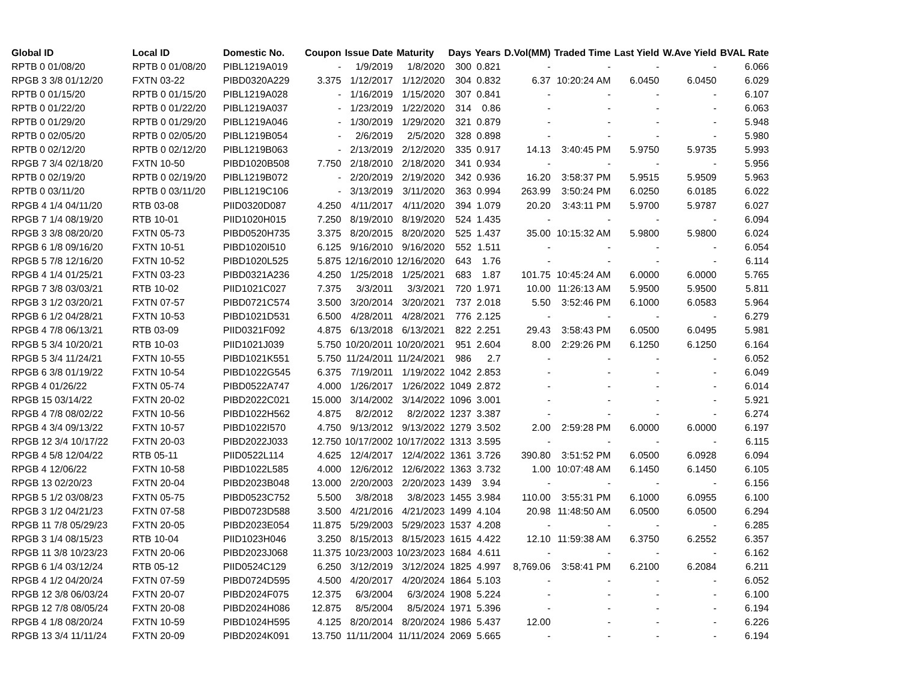| Global ID | Local ID | Domestic No. | Coupon | Issue Date | Maturity | Days | Years | D.Vol(MM) | Traded Time | Last Yield | W.Ave Yield | BVAL Rate |
| --- | --- | --- | --- | --- | --- | --- | --- | --- | --- | --- | --- | --- |
| RPTB 0 01/08/20 | RPTB 0 01/08/20 | PIBL1219A019 | - | 1/9/2019 | 1/8/2020 | 300 | 0.821 | - | - | - | - | 6.066 |
| RPGB 3 3/8 01/12/20 | FXTN 03-22 | PIBD0320A229 | 3.375 | 1/12/2017 | 1/12/2020 | 304 | 0.832 | 6.37 | 10:20:24 AM | 6.0450 | 6.0450 | 6.029 |
| RPTB 0 01/15/20 | RPTB 0 01/15/20 | PIBL1219A028 | - | 1/16/2019 | 1/15/2020 | 307 | 0.841 | - | - | - | - | 6.107 |
| RPTB 0 01/22/20 | RPTB 0 01/22/20 | PIBL1219A037 | - | 1/23/2019 | 1/22/2020 | 314 | 0.86 | - | - | - | - | 6.063 |
| RPTB 0 01/29/20 | RPTB 0 01/29/20 | PIBL1219A046 | - | 1/30/2019 | 1/29/2020 | 321 | 0.879 | - | - | - | - | 5.948 |
| RPTB 0 02/05/20 | RPTB 0 02/05/20 | PIBL1219B054 | - | 2/6/2019 | 2/5/2020 | 328 | 0.898 | - | - | - | - | 5.980 |
| RPTB 0 02/12/20 | RPTB 0 02/12/20 | PIBL1219B063 | - | 2/13/2019 | 2/12/2020 | 335 | 0.917 | 14.13 | 3:40:45 PM | 5.9750 | 5.9735 | 5.993 |
| RPGB 7 3/4 02/18/20 | FXTN 10-50 | PIBD1020B508 | 7.750 | 2/18/2010 | 2/18/2020 | 341 | 0.934 | - | - | - | - | 5.956 |
| RPTB 0 02/19/20 | RPTB 0 02/19/20 | PIBL1219B072 | - | 2/20/2019 | 2/19/2020 | 342 | 0.936 | 16.20 | 3:58:37 PM | 5.9515 | 5.9509 | 5.963 |
| RPTB 0 03/11/20 | RPTB 0 03/11/20 | PIBL1219C106 | - | 3/13/2019 | 3/11/2020 | 363 | 0.994 | 263.99 | 3:50:24 PM | 6.0250 | 6.0185 | 6.022 |
| RPGB 4 1/4 04/11/20 | RTB 03-08 | PIID0320D087 | 4.250 | 4/11/2017 | 4/11/2020 | 394 | 1.079 | 20.20 | 3:43:11 PM | 5.9700 | 5.9787 | 6.027 |
| RPGB 7 1/4 08/19/20 | RTB 10-01 | PIID1020H015 | 7.250 | 8/19/2010 | 8/19/2020 | 524 | 1.435 | - | - | - | - | 6.094 |
| RPGB 3 3/8 08/20/20 | FXTN 05-73 | PIBD0520H735 | 3.375 | 8/20/2015 | 8/20/2020 | 525 | 1.437 | 35.00 | 10:15:32 AM | 5.9800 | 5.9800 | 6.024 |
| RPGB 6 1/8 09/16/20 | FXTN 10-51 | PIBD1020I510 | 6.125 | 9/16/2010 | 9/16/2020 | 552 | 1.511 | - | - | - | - | 6.054 |
| RPGB 5 7/8 12/16/20 | FXTN 10-52 | PIBD1020L525 | 5.875 | 12/16/2010 | 12/16/2020 | 643 | 1.76 | - | - | - | - | 6.114 |
| RPGB 4 1/4 01/25/21 | FXTN 03-23 | PIBD0321A236 | 4.250 | 1/25/2018 | 1/25/2021 | 683 | 1.87 | 101.75 | 10:45:24 AM | 6.0000 | 6.0000 | 5.765 |
| RPGB 7 3/8 03/03/21 | RTB 10-02 | PIID1021C027 | 7.375 | 3/3/2011 | 3/3/2021 | 720 | 1.971 | 10.00 | 11:26:13 AM | 5.9500 | 5.9500 | 5.811 |
| RPGB 3 1/2 03/20/21 | FXTN 07-57 | PIBD0721C574 | 3.500 | 3/20/2014 | 3/20/2021 | 737 | 2.018 | 5.50 | 3:52:46 PM | 6.1000 | 6.0583 | 5.964 |
| RPGB 6 1/2 04/28/21 | FXTN 10-53 | PIBD1021D531 | 6.500 | 4/28/2011 | 4/28/2021 | 776 | 2.125 | - | - | - | - | 6.279 |
| RPGB 4 7/8 06/13/21 | RTB 03-09 | PIID0321F092 | 4.875 | 6/13/2018 | 6/13/2021 | 822 | 2.251 | 29.43 | 3:58:43 PM | 6.0500 | 6.0495 | 5.981 |
| RPGB 5 3/4 10/20/21 | RTB 10-03 | PIID1021J039 | 5.750 | 10/20/2011 | 10/20/2021 | 951 | 2.604 | 8.00 | 2:29:26 PM | 6.1250 | 6.1250 | 6.164 |
| RPGB 5 3/4 11/24/21 | FXTN 10-55 | PIBD1021K551 | 5.750 | 11/24/2011 | 11/24/2021 | 986 | 2.7 | - | - | - | - | 6.052 |
| RPGB 6 3/8 01/19/22 | FXTN 10-54 | PIBD1022G545 | 6.375 | 7/19/2011 | 1/19/2022 | 1042 | 2.853 | - | - | - | - | 6.049 |
| RPGB 4 01/26/22 | FXTN 05-74 | PIBD0522A747 | 4.000 | 1/26/2017 | 1/26/2022 | 1049 | 2.872 | - | - | - | - | 6.014 |
| RPGB 15 03/14/22 | FXTN 20-02 | PIBD2022C021 | 15.000 | 3/14/2002 | 3/14/2022 | 1096 | 3.001 | - | - | - | - | 5.921 |
| RPGB 4 7/8 08/02/22 | FXTN 10-56 | PIBD1022H562 | 4.875 | 8/2/2012 | 8/2/2022 | 1237 | 3.387 | - | - | - | - | 6.274 |
| RPGB 4 3/4 09/13/22 | FXTN 10-57 | PIBD1022I570 | 4.750 | 9/13/2012 | 9/13/2022 | 1279 | 3.502 | 2.00 | 2:59:28 PM | 6.0000 | 6.0000 | 6.197 |
| RPGB 12 3/4 10/17/22 | FXTN 20-03 | PIBD2022J033 | 12.750 | 10/17/2002 | 10/17/2022 | 1313 | 3.595 | - | - | - | - | 6.115 |
| RPGB 4 5/8 12/04/22 | RTB 05-11 | PIID0522L114 | 4.625 | 12/4/2017 | 12/4/2022 | 1361 | 3.726 | 390.80 | 3:51:52 PM | 6.0500 | 6.0928 | 6.094 |
| RPGB 4 12/06/22 | FXTN 10-58 | PIBD1022L585 | 4.000 | 12/6/2012 | 12/6/2022 | 1363 | 3.732 | 1.00 | 10:07:48 AM | 6.1450 | 6.1450 | 6.105 |
| RPGB 13 02/20/23 | FXTN 20-04 | PIBD2023B048 | 13.000 | 2/20/2003 | 2/20/2023 | 1439 | 3.94 | - | - | - | - | 6.156 |
| RPGB 5 1/2 03/08/23 | FXTN 05-75 | PIBD0523C752 | 5.500 | 3/8/2018 | 3/8/2023 | 1455 | 3.984 | 110.00 | 3:55:31 PM | 6.1000 | 6.0955 | 6.100 |
| RPGB 3 1/2 04/21/23 | FXTN 07-58 | PIBD0723D588 | 3.500 | 4/21/2016 | 4/21/2023 | 1499 | 4.104 | 20.98 | 11:48:50 AM | 6.0500 | 6.0500 | 6.294 |
| RPGB 11 7/8 05/29/23 | FXTN 20-05 | PIBD2023E054 | 11.875 | 5/29/2003 | 5/29/2023 | 1537 | 4.208 | - | - | - | - | 6.285 |
| RPGB 3 1/4 08/15/23 | RTB 10-04 | PIID1023H046 | 3.250 | 8/15/2013 | 8/15/2023 | 1615 | 4.422 | 12.10 | 11:59:38 AM | 6.3750 | 6.2552 | 6.357 |
| RPGB 11 3/8 10/23/23 | FXTN 20-06 | PIBD2023J068 | 11.375 | 10/23/2003 | 10/23/2023 | 1684 | 4.611 | - | - | - | - | 6.162 |
| RPGB 6 1/4 03/12/24 | RTB 05-12 | PIID0524C129 | 6.250 | 3/12/2019 | 3/12/2024 | 1825 | 4.997 | 8,769.06 | 3:58:41 PM | 6.2100 | 6.2084 | 6.211 |
| RPGB 4 1/2 04/20/24 | FXTN 07-59 | PIBD0724D595 | 4.500 | 4/20/2017 | 4/20/2024 | 1864 | 5.103 | - | - | - | - | 6.052 |
| RPGB 12 3/8 06/03/24 | FXTN 20-07 | PIBD2024F075 | 12.375 | 6/3/2004 | 6/3/2024 | 1908 | 5.224 | - | - | - | - | 6.100 |
| RPGB 12 7/8 08/05/24 | FXTN 20-08 | PIBD2024H086 | 12.875 | 8/5/2004 | 8/5/2024 | 1971 | 5.396 | - | - | - | - | 6.194 |
| RPGB 4 1/8 08/20/24 | FXTN 10-59 | PIBD1024H595 | 4.125 | 8/20/2014 | 8/20/2024 | 1986 | 5.437 | 12.00 | - | - | - | 6.226 |
| RPGB 13 3/4 11/11/24 | FXTN 20-09 | PIBD2024K091 | 13.750 | 11/11/2004 | 11/11/2024 | 2069 | 5.665 | - | - | - | - | 6.194 |